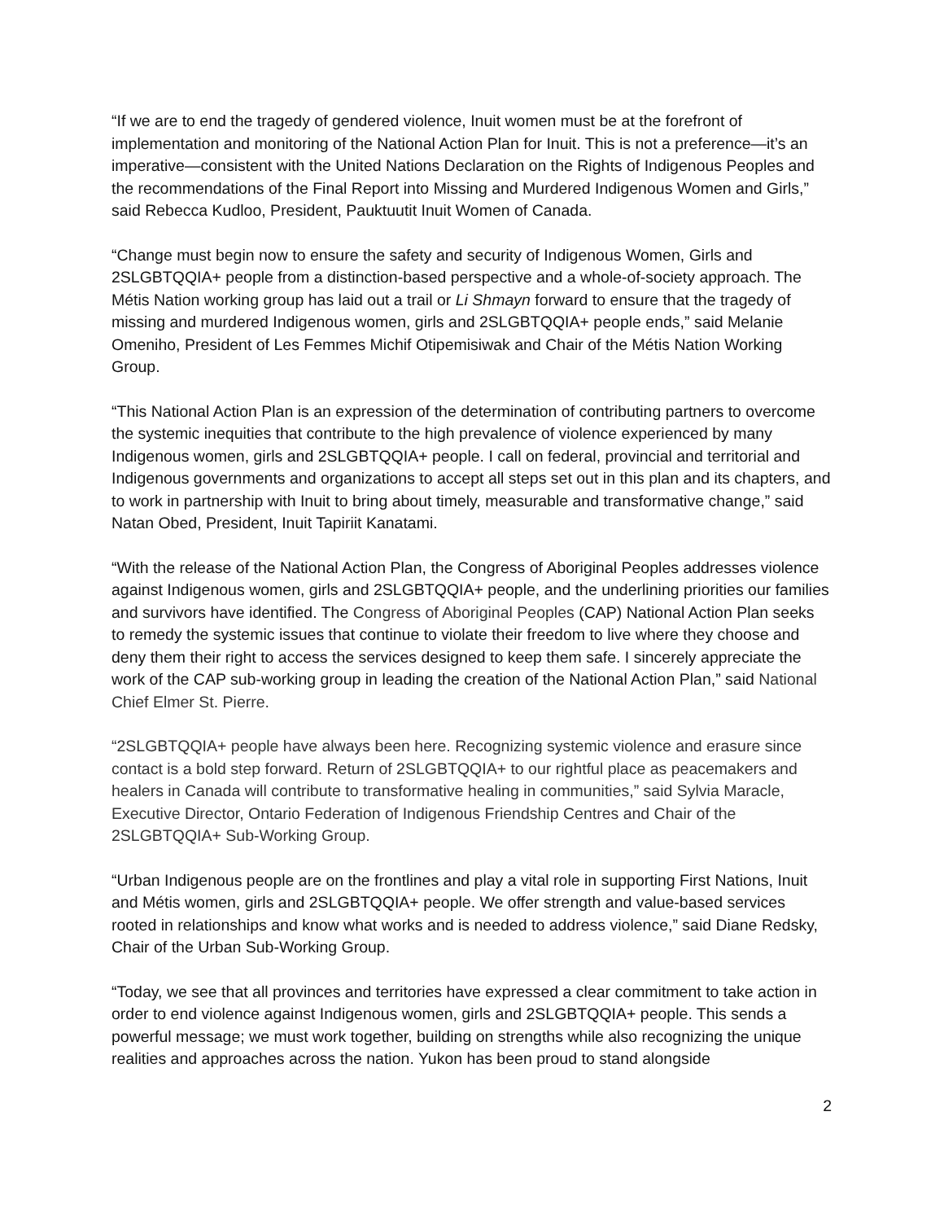“If we are to end the tragedy of gendered violence, Inuit women must be at the forefront of implementation and monitoring of the National Action Plan for Inuit. This is not a preference—it’s an imperative—consistent with the United Nations Declaration on the Rights of Indigenous Peoples and the recommendations of the Final Report into Missing and Murdered Indigenous Women and Girls,” said Rebecca Kudloo, President, Pauktuutit Inuit Women of Canada.
“Change must begin now to ensure the safety and security of Indigenous Women, Girls and 2SLGBTQQIA+ people from a distinction-based perspective and a whole-of-society approach. The Métis Nation working group has laid out a trail or Li Shmayn forward to ensure that the tragedy of missing and murdered Indigenous women, girls and 2SLGBTQQIA+ people ends,” said Melanie Omeniho, President of Les Femmes Michif Otipemisiwak and Chair of the Métis Nation Working Group.
“This National Action Plan is an expression of the determination of contributing partners to overcome the systemic inequities that contribute to the high prevalence of violence experienced by many Indigenous women, girls and 2SLGBTQQIA+ people. I call on federal, provincial and territorial and Indigenous governments and organizations to accept all steps set out in this plan and its chapters, and to work in partnership with Inuit to bring about timely, measurable and transformative change,” said Natan Obed, President, Inuit Tapiriit Kanatami.
“With the release of the National Action Plan, the Congress of Aboriginal Peoples addresses violence against Indigenous women, girls and 2SLGBTQQIA+ people, and the underlining priorities our families and survivors have identified. The Congress of Aboriginal Peoples (CAP) National Action Plan seeks to remedy the systemic issues that continue to violate their freedom to live where they choose and deny them their right to access the services designed to keep them safe. I sincerely appreciate the work of the CAP sub-working group in leading the creation of the National Action Plan,” said National Chief Elmer St. Pierre.
“2SLGBTQQIA+ people have always been here. Recognizing systemic violence and erasure since contact is a bold step forward. Return of 2SLGBTQQIA+ to our rightful place as peacemakers and healers in Canada will contribute to transformative healing in communities,” said Sylvia Maracle, Executive Director, Ontario Federation of Indigenous Friendship Centres and Chair of the 2SLGBTQQIA+ Sub-Working Group.
“Urban Indigenous people are on the frontlines and play a vital role in supporting First Nations, Inuit and Métis women, girls and 2SLGBTQQIA+ people. We offer strength and value-based services rooted in relationships and know what works and is needed to address violence,” said Diane Redsky, Chair of the Urban Sub-Working Group.
“Today, we see that all provinces and territories have expressed a clear commitment to take action in order to end violence against Indigenous women, girls and 2SLGBTQQIA+ people. This sends a powerful message; we must work together, building on strengths while also recognizing the unique realities and approaches across the nation. Yukon has been proud to stand alongside
2